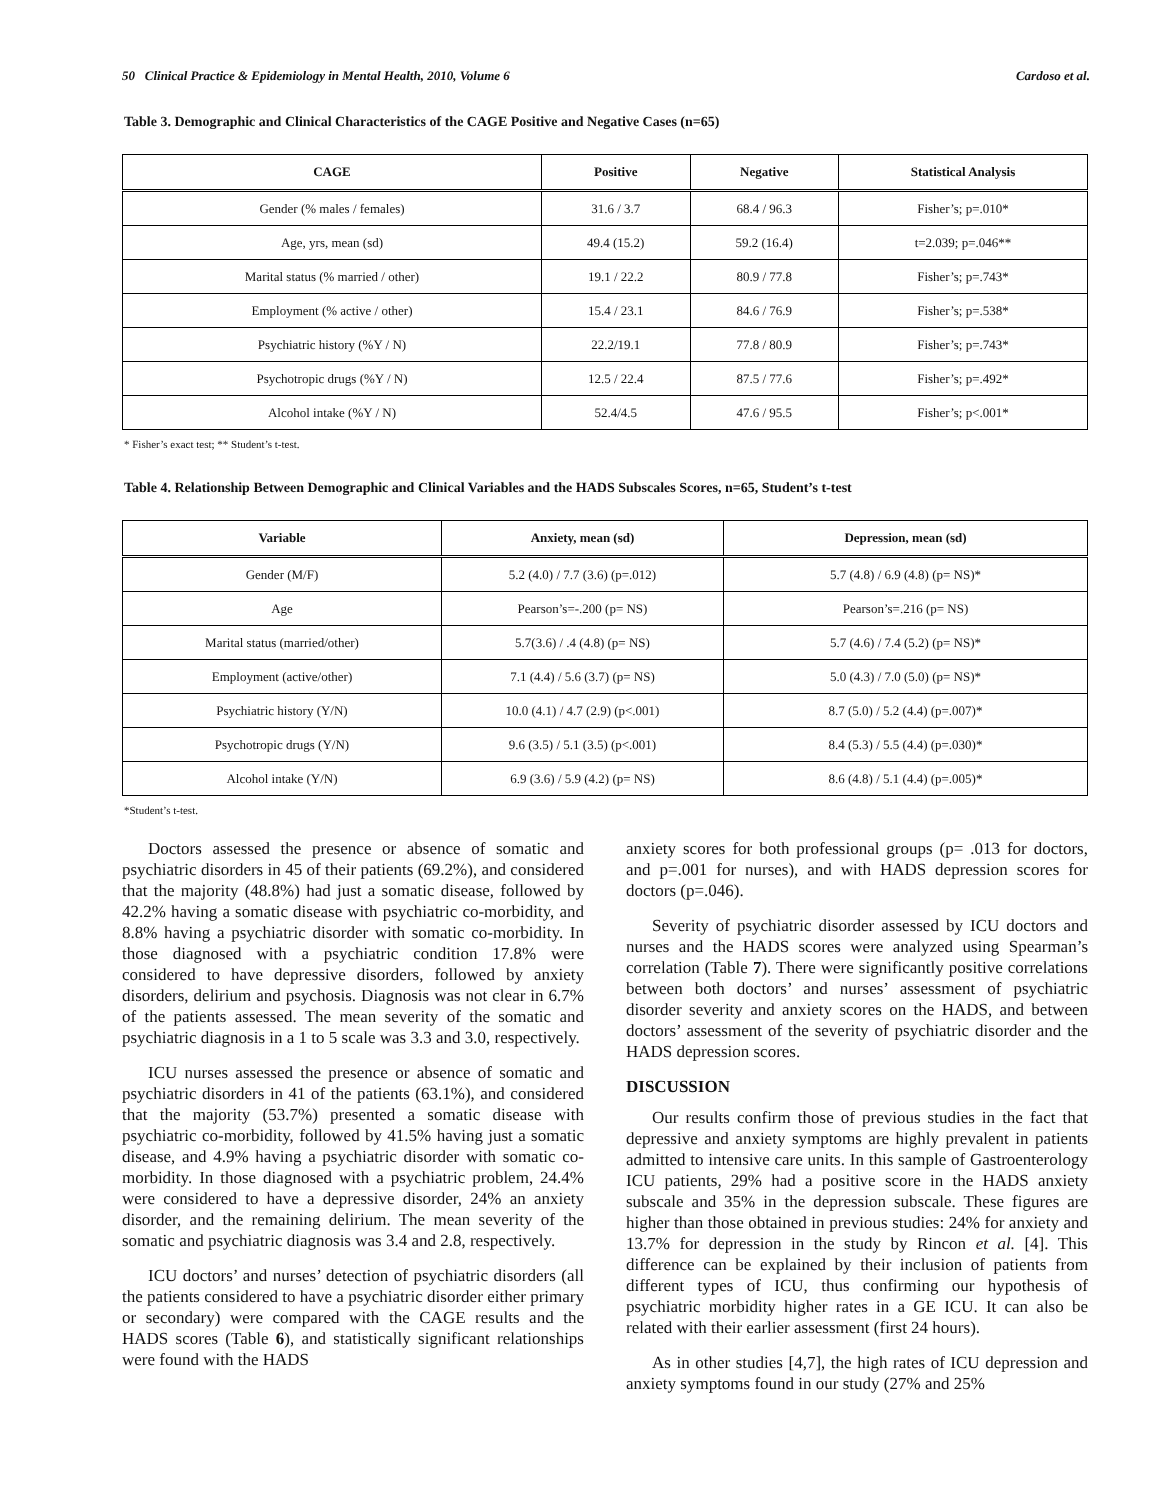50 Clinical Practice & Epidemiology in Mental Health, 2010, Volume 6 Cardoso et al.
Table 3. Demographic and Clinical Characteristics of the CAGE Positive and Negative Cases (n=65)
| CAGE | Positive | Negative | Statistical Analysis |
| --- | --- | --- | --- |
| Gender (% males / females) | 31.6 / 3.7 | 68.4 / 96.3 | Fisher’s; p=.010* |
| Age, yrs, mean (sd) | 49.4 (15.2) | 59.2 (16.4) | t=2.039; p=.046** |
| Marital status (% married / other) | 19.1 / 22.2 | 80.9 / 77.8 | Fisher’s; p=.743* |
| Employment (% active / other) | 15.4 / 23.1 | 84.6 / 76.9 | Fisher’s; p=.538* |
| Psychiatric history (%Y / N) | 22.2/19.1 | 77.8 / 80.9 | Fisher’s; p=.743* |
| Psychotropic drugs (%Y / N) | 12.5 / 22.4 | 87.5 / 77.6 | Fisher’s; p=.492* |
| Alcohol intake (%Y / N) | 52.4/4.5 | 47.6 / 95.5 | Fisher’s; p<.001* |
* Fisher’s exact test; ** Student’s t-test.
Table 4. Relationship Between Demographic and Clinical Variables and the HADS Subscales Scores, n=65, Student’s t-test
| Variable | Anxiety, mean (sd) | Depression, mean (sd) |
| --- | --- | --- |
| Gender (M/F) | 5.2 (4.0) / 7.7 (3.6) (p=.012) | 5.7 (4.8) / 6.9 (4.8) (p= NS)* |
| Age | Pearson’s=-.200 (p= NS) | Pearson’s=.216 (p= NS) |
| Marital status (married/other) | 5.7(3.6) / .4 (4.8) (p= NS) | 5.7 (4.6) / 7.4 (5.2) (p= NS)* |
| Employment (active/other) | 7.1 (4.4) / 5.6 (3.7) (p= NS) | 5.0 (4.3) / 7.0 (5.0) (p= NS)* |
| Psychiatric history (Y/N) | 10.0 (4.1) / 4.7 (2.9) (p<.001) | 8.7 (5.0) / 5.2 (4.4) (p=.007)* |
| Psychotropic drugs (Y/N) | 9.6 (3.5) / 5.1 (3.5) (p<.001) | 8.4 (5.3) / 5.5 (4.4) (p=.030)* |
| Alcohol intake (Y/N) | 6.9 (3.6) / 5.9 (4.2) (p= NS) | 8.6 (4.8) / 5.1 (4.4) (p=.005)* |
*Student’s t-test.
Doctors assessed the presence or absence of somatic and psychiatric disorders in 45 of their patients (69.2%), and considered that the majority (48.8%) had just a somatic disease, followed by 42.2% having a somatic disease with psychiatric co-morbidity, and 8.8% having a psychiatric disorder with somatic co-morbidity. In those diagnosed with a psychiatric condition 17.8% were considered to have depressive disorders, followed by anxiety disorders, delirium and psychosis. Diagnosis was not clear in 6.7% of the patients assessed. The mean severity of the somatic and psychiatric diagnosis in a 1 to 5 scale was 3.3 and 3.0, respectively.
ICU nurses assessed the presence or absence of somatic and psychiatric disorders in 41 of the patients (63.1%), and considered that the majority (53.7%) presented a somatic disease with psychiatric co-morbidity, followed by 41.5% having just a somatic disease, and 4.9% having a psychiatric disorder with somatic co-morbidity. In those diagnosed with a psychiatric problem, 24.4% were considered to have a depressive disorder, 24% an anxiety disorder, and the remaining delirium. The mean severity of the somatic and psychiatric diagnosis was 3.4 and 2.8, respectively.
ICU doctors’ and nurses’ detection of psychiatric disorders (all the patients considered to have a psychiatric disorder either primary or secondary) were compared with the CAGE results and the HADS scores (Table 6), and statistically significant relationships were found with the HADS
anxiety scores for both professional groups (p= .013 for doctors, and p=.001 for nurses), and with HADS depression scores for doctors (p=.046).
Severity of psychiatric disorder assessed by ICU doctors and nurses and the HADS scores were analyzed using Spearman’s correlation (Table 7). There were significantly positive correlations between both doctors’ and nurses’ assessment of psychiatric disorder severity and anxiety scores on the HADS, and between doctors’ assessment of the severity of psychiatric disorder and the HADS depression scores.
DISCUSSION
Our results confirm those of previous studies in the fact that depressive and anxiety symptoms are highly prevalent in patients admitted to intensive care units. In this sample of Gastroenterology ICU patients, 29% had a positive score in the HADS anxiety subscale and 35% in the depression subscale. These figures are higher than those obtained in previous studies: 24% for anxiety and 13.7% for depression in the study by Rincon et al. [4]. This difference can be explained by their inclusion of patients from different types of ICU, thus confirming our hypothesis of psychiatric morbidity higher rates in a GE ICU. It can also be related with their earlier assessment (first 24 hours).
As in other studies [4,7], the high rates of ICU depression and anxiety symptoms found in our study (27% and 25%